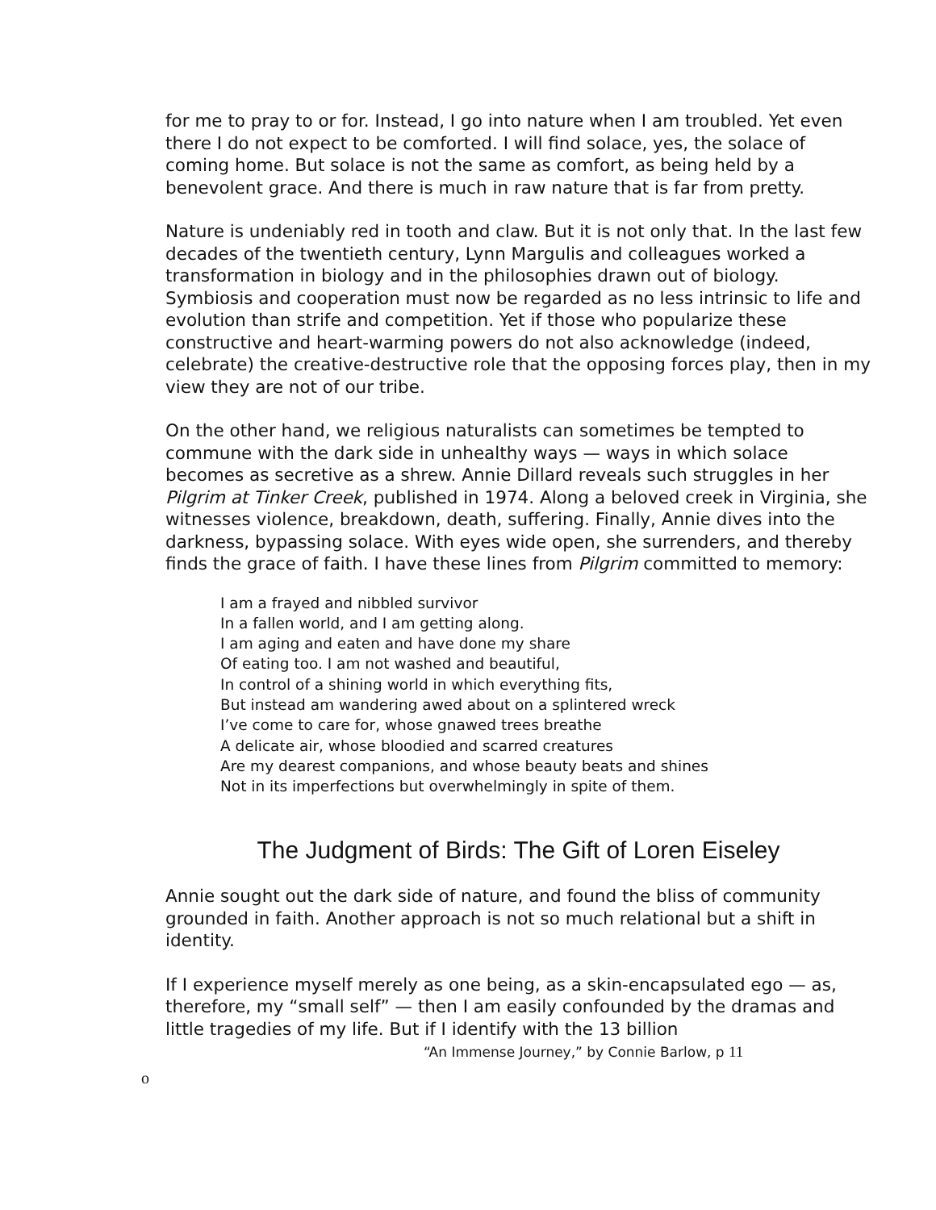for me to pray to or for. Instead, I go into nature when I am troubled. Yet even there I do not expect to be comforted. I will find solace, yes, the solace of coming home. But solace is not the same as comfort, as being held by a benevolent grace. And there is much in raw nature that is far from pretty.
Nature is undeniably red in tooth and claw. But it is not only that. In the last few decades of the twentieth century, Lynn Margulis and colleagues worked a transformation in biology and in the philosophies drawn out of biology. Symbiosis and cooperation must now be regarded as no less intrinsic to life and evolution than strife and competition. Yet if those who popularize these constructive and heart-warming powers do not also acknowledge (indeed, celebrate) the creative-destructive role that the opposing forces play, then in my view they are not of our tribe.
On the other hand, we religious naturalists can sometimes be tempted to commune with the dark side in unhealthy ways — ways in which solace becomes as secretive as a shrew. Annie Dillard reveals such struggles in her Pilgrim at Tinker Creek, published in 1974. Along a beloved creek in Virginia, she witnesses violence, breakdown, death, suffering. Finally, Annie dives into the darkness, bypassing solace. With eyes wide open, she surrenders, and thereby finds the grace of faith. I have these lines from Pilgrim committed to memory:
I am a frayed and nibbled survivor
In a fallen world, and I am getting along.
I am aging and eaten and have done my share
Of eating too. I am not washed and beautiful,
In control of a shining world in which everything fits,
But instead am wandering awed about on a splintered wreck
I’ve come to care for, whose gnawed trees breathe
A delicate air, whose bloodied and scarred creatures
Are my dearest companions, and whose beauty beats and shines
Not in its imperfections but overwhelmingly in spite of them.
The Judgment of Birds: The Gift of Loren Eiseley
Annie sought out the dark side of nature, and found the bliss of community grounded in faith. Another approach is not so much relational but a shift in identity.
If I experience myself merely as one being, as a skin-encapsulated ego — as, therefore, my “small self” — then I am easily confounded by the dramas and little tragedies of my life. But if I identify with the 13 billion
“An Immense Journey,” by Connie Barlow, p 11
o